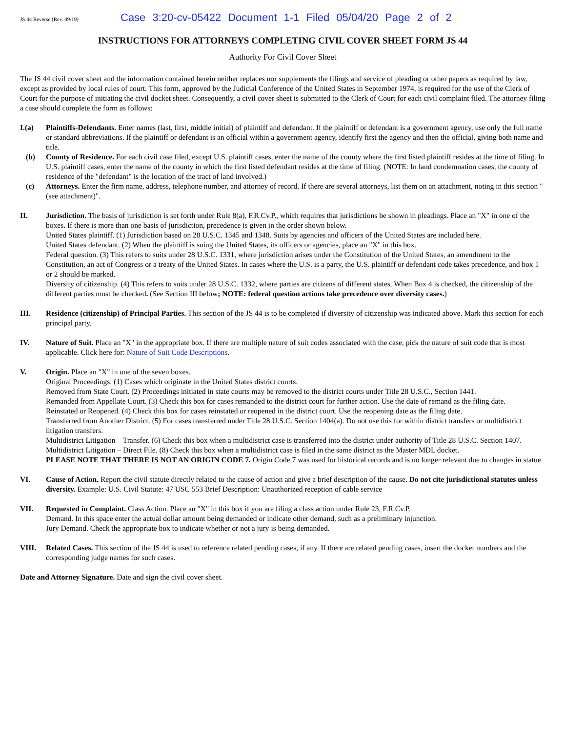JS 44 Reverse (Rev. 09/19) Case 3:20-cv-05422 Document 1-1 Filed 05/04/20 Page 2 of 2
INSTRUCTIONS FOR ATTORNEYS COMPLETING CIVIL COVER SHEET FORM JS 44
Authority For Civil Cover Sheet
The JS 44 civil cover sheet and the information contained herein neither replaces nor supplements the filings and service of pleading or other papers as required by law, except as provided by local rules of court. This form, approved by the Judicial Conference of the United States in September 1974, is required for the use of the Clerk of Court for the purpose of initiating the civil docket sheet. Consequently, a civil cover sheet is submitted to the Clerk of Court for each civil complaint filed. The attorney filing a case should complete the form as follows:
I.(a) Plaintiffs-Defendants. Enter names (last, first, middle initial) of plaintiff and defendant. If the plaintiff or defendant is a government agency, use only the full name or standard abbreviations. If the plaintiff or defendant is an official within a government agency, identify first the agency and then the official, giving both name and title.
(b) County of Residence. For each civil case filed, except U.S. plaintiff cases, enter the name of the county where the first listed plaintiff resides at the time of filing. In U.S. plaintiff cases, enter the name of the county in which the first listed defendant resides at the time of filing. (NOTE: In land condemnation cases, the county of residence of the "defendant" is the location of the tract of land involved.)
(c) Attorneys. Enter the firm name, address, telephone number, and attorney of record. If there are several attorneys, list them on an attachment, noting in this section "(see attachment)".
II. Jurisdiction. The basis of jurisdiction is set forth under Rule 8(a), F.R.Cv.P., which requires that jurisdictions be shown in pleadings. Place an "X" in one of the boxes. If there is more than one basis of jurisdiction, precedence is given in the order shown below.
United States plaintiff. (1) Jurisdiction based on 28 U.S.C. 1345 and 1348. Suits by agencies and officers of the United States are included here.
United States defendant. (2) When the plaintiff is suing the United States, its officers or agencies, place an "X" in this box.
Federal question. (3) This refers to suits under 28 U.S.C. 1331, where jurisdiction arises under the Constitution of the United States, an amendment to the Constitution, an act of Congress or a treaty of the United States. In cases where the U.S. is a party, the U.S. plaintiff or defendant code takes precedence, and box 1 or 2 should be marked.
Diversity of citizenship. (4) This refers to suits under 28 U.S.C. 1332, where parties are citizens of different states. When Box 4 is checked, the citizenship of the different parties must be checked. (See Section III below; NOTE: federal question actions take precedence over diversity cases.)
III. Residence (citizenship) of Principal Parties. This section of the JS 44 is to be completed if diversity of citizenship was indicated above. Mark this section for each principal party.
IV. Nature of Suit. Place an "X" in the appropriate box. If there are multiple nature of suit codes associated with the case, pick the nature of suit code that is most applicable. Click here for: Nature of Suit Code Descriptions.
V. Origin. Place an "X" in one of the seven boxes.
Original Proceedings. (1) Cases which originate in the United States district courts.
Removed from State Court. (2) Proceedings initiated in state courts may be removed to the district courts under Title 28 U.S.C., Section 1441.
Remanded from Appellate Court. (3) Check this box for cases remanded to the district court for further action. Use the date of remand as the filing date.
Reinstated or Reopened. (4) Check this box for cases reinstated or reopened in the district court. Use the reopening date as the filing date.
Transferred from Another District. (5) For cases transferred under Title 28 U.S.C. Section 1404(a). Do not use this for within district transfers or multidistrict litigation transfers.
Multidistrict Litigation – Transfer. (6) Check this box when a multidistrict case is transferred into the district under authority of Title 28 U.S.C. Section 1407.
Multidistrict Litigation – Direct File. (8) Check this box when a multidistrict case is filed in the same district as the Master MDL docket.
PLEASE NOTE THAT THERE IS NOT AN ORIGIN CODE 7. Origin Code 7 was used for historical records and is no longer relevant due to changes in statue.
VI. Cause of Action. Report the civil statute directly related to the cause of action and give a brief description of the cause. Do not cite jurisdictional statutes unless diversity. Example: U.S. Civil Statute: 47 USC 553 Brief Description: Unauthorized reception of cable service
VII. Requested in Complaint. Class Action. Place an "X" in this box if you are filing a class action under Rule 23, F.R.Cv.P.
Demand. In this space enter the actual dollar amount being demanded or indicate other demand, such as a preliminary injunction.
Jury Demand. Check the appropriate box to indicate whether or not a jury is being demanded.
VIII. Related Cases. This section of the JS 44 is used to reference related pending cases, if any. If there are related pending cases, insert the docket numbers and the corresponding judge names for such cases.
Date and Attorney Signature. Date and sign the civil cover sheet.